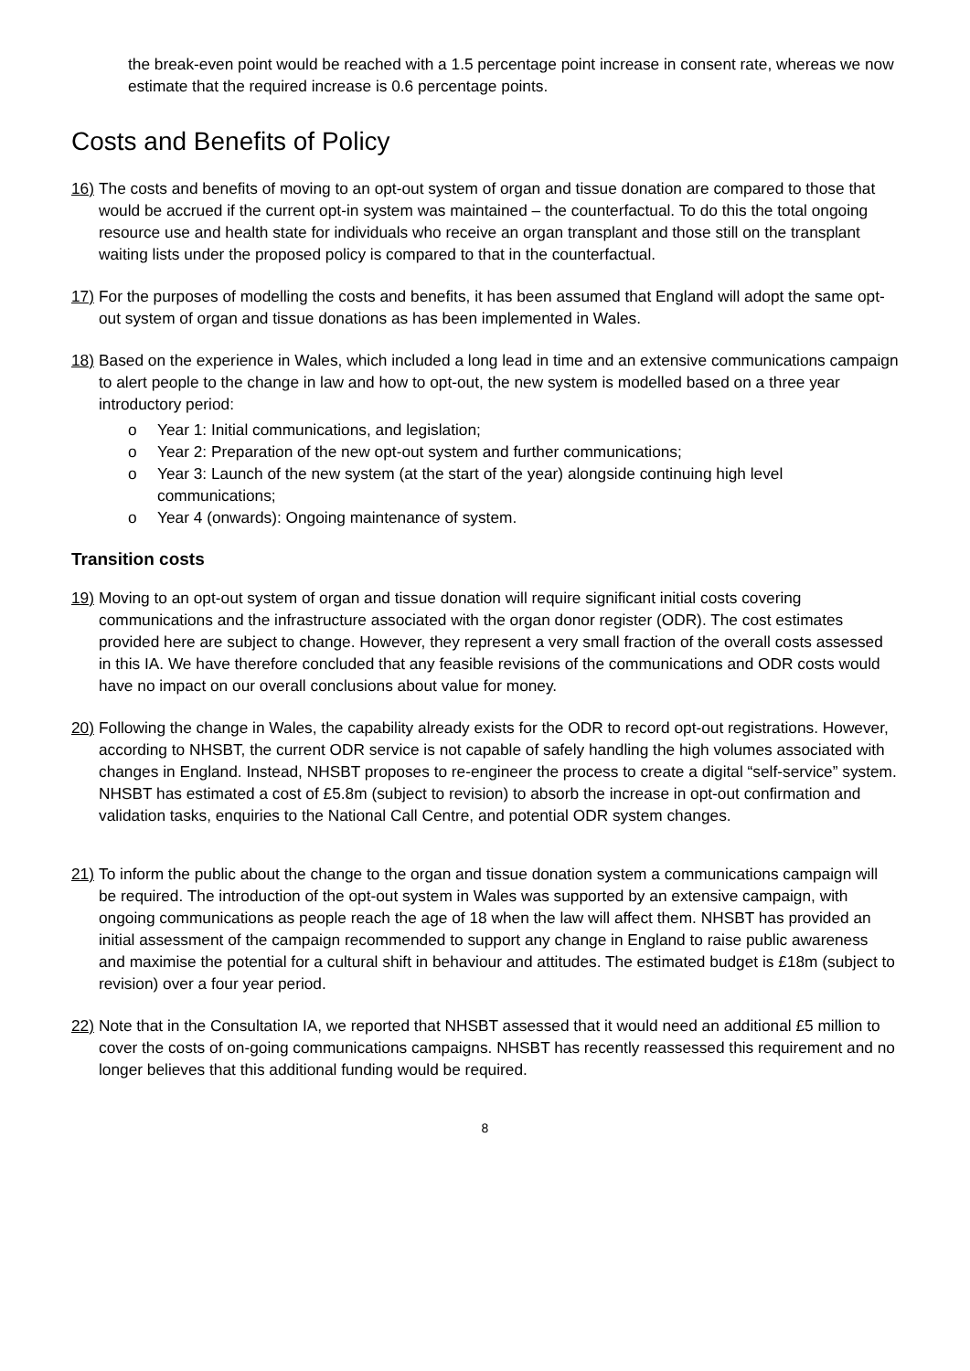the break-even point would be reached with a 1.5 percentage point increase in consent rate, whereas we now estimate that the required increase is 0.6 percentage points.
Costs and Benefits of Policy
16)
The costs and benefits of moving to an opt-out system of organ and tissue donation are compared to those that would be accrued if the current opt-in system was maintained – the counterfactual. To do this the total ongoing resource use and health state for individuals who receive an organ transplant and those still on the transplant waiting lists under the proposed policy is compared to that in the counterfactual.
17)
For the purposes of modelling the costs and benefits, it has been assumed that England will adopt the same opt-out system of organ and tissue donations as has been implemented in Wales.
18)
Based on the experience in Wales, which included a long lead in time and an extensive communications campaign to alert people to the change in law and how to opt-out, the new system is modelled based on a three year introductory period:
o Year 1: Initial communications, and legislation;
o Year 2: Preparation of the new opt-out system and further communications;
o Year 3: Launch of the new system (at the start of the year) alongside continuing high level communications;
o Year 4 (onwards): Ongoing maintenance of system.
Transition costs
19)
Moving to an opt-out system of organ and tissue donation will require significant initial costs covering communications and the infrastructure associated with the organ donor register (ODR). The cost estimates provided here are subject to change. However, they represent a very small fraction of the overall costs assessed in this IA. We have therefore concluded that any feasible revisions of the communications and ODR costs would have no impact on our overall conclusions about value for money.
20)
Following the change in Wales, the capability already exists for the ODR to record opt-out registrations. However, according to NHSBT, the current ODR service is not capable of safely handling the high volumes associated with changes in England. Instead, NHSBT proposes to re-engineer the process to create a digital “self-service” system. NHSBT has estimated a cost of £5.8m (subject to revision) to absorb the increase in opt-out confirmation and validation tasks, enquiries to the National Call Centre, and potential ODR system changes.
21)
To inform the public about the change to the organ and tissue donation system a communications campaign will be required. The introduction of the opt-out system in Wales was supported by an extensive campaign, with ongoing communications as people reach the age of 18 when the law will affect them. NHSBT has provided an initial assessment of the campaign recommended to support any change in England to raise public awareness and maximise the potential for a cultural shift in behaviour and attitudes. The estimated budget is £18m (subject to revision) over a four year period.
22)
Note that in the Consultation IA, we reported that NHSBT assessed that it would need an additional £5 million to cover the costs of on-going communications campaigns. NHSBT has recently reassessed this requirement and no longer believes that this additional funding would be required.
8